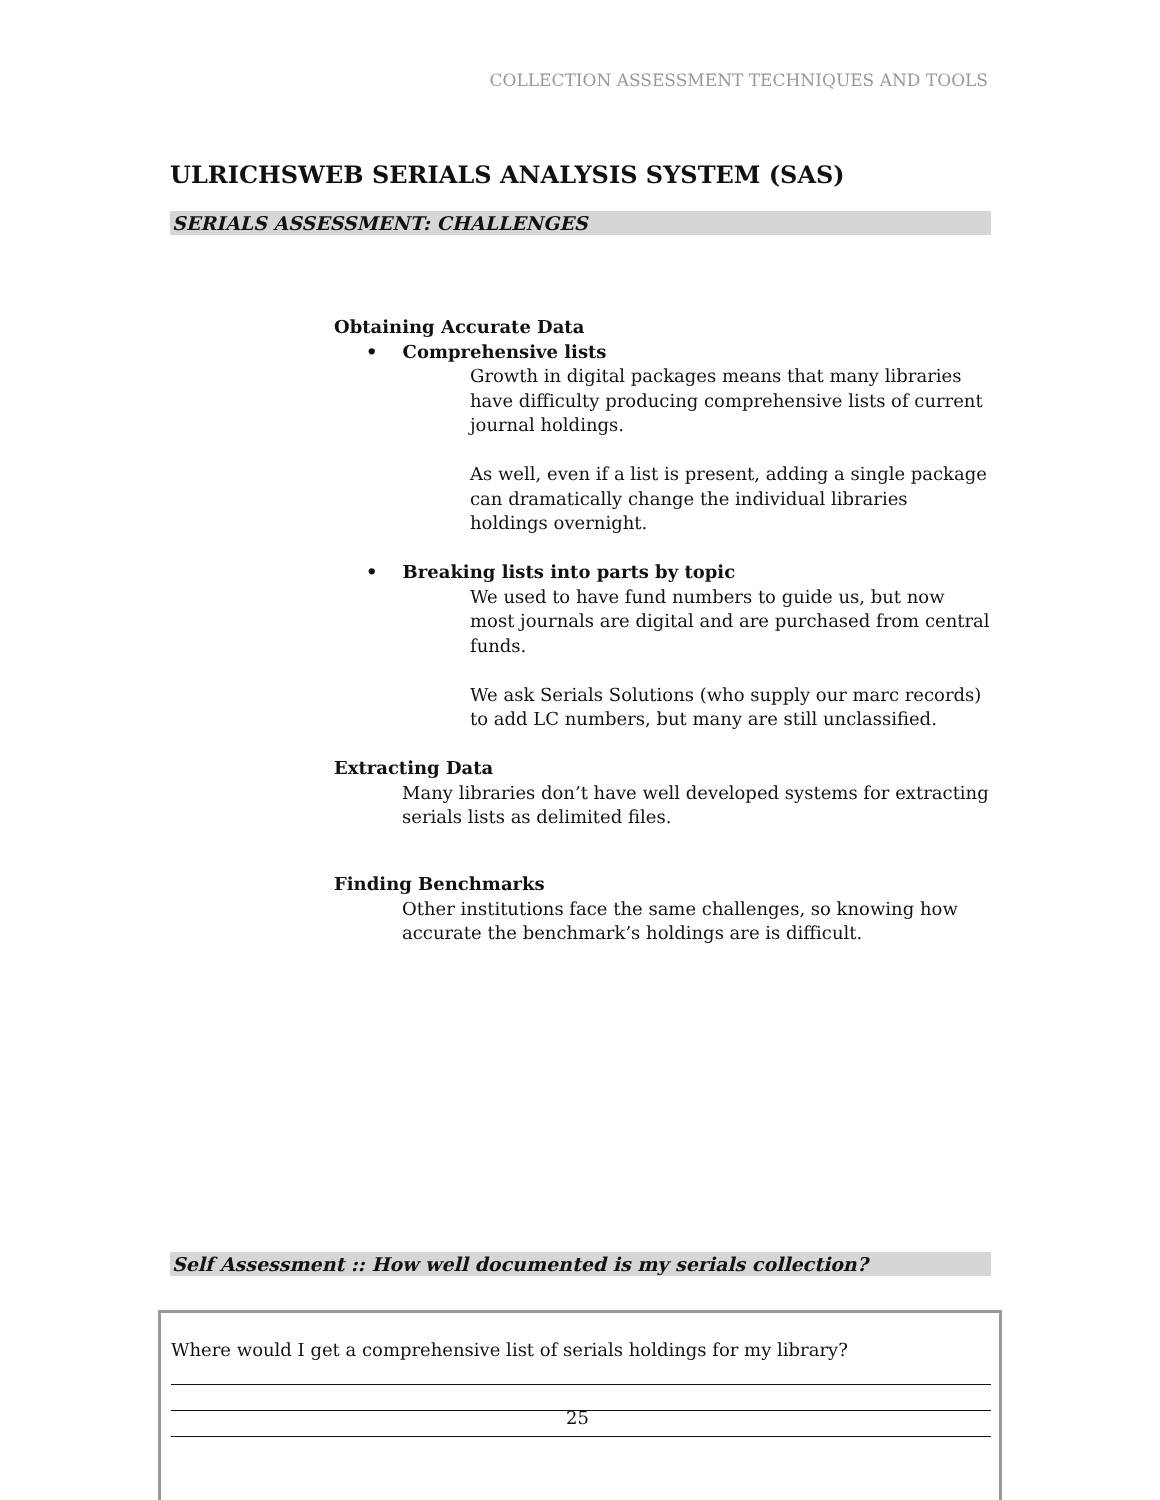COLLECTION ASSESSMENT TECHNIQUES AND TOOLS
ULRICHSWEB SERIALS ANALYSIS SYSTEM (SAS)
SERIALS ASSESSMENT: CHALLENGES
Obtaining Accurate Data
• Comprehensive lists
Growth in digital packages means that many libraries have difficulty producing comprehensive lists of current journal holdings.
As well, even if a list is present, adding a single package can dramatically change the individual libraries holdings overnight.
• Breaking lists into parts by topic
We used to have fund numbers to guide us, but now most journals are digital and are purchased from central funds.
We ask Serials Solutions (who supply our marc records) to add LC numbers, but many are still unclassified.
Extracting Data
Many libraries don’t have well developed systems for extracting serials lists as delimited files.
Finding Benchmarks
Other institutions face the same challenges, so knowing how accurate the benchmark’s holdings are is difficult.
Self Assessment :: How well documented is my serials collection?
Where would I get a comprehensive list of serials holdings for my library?
25